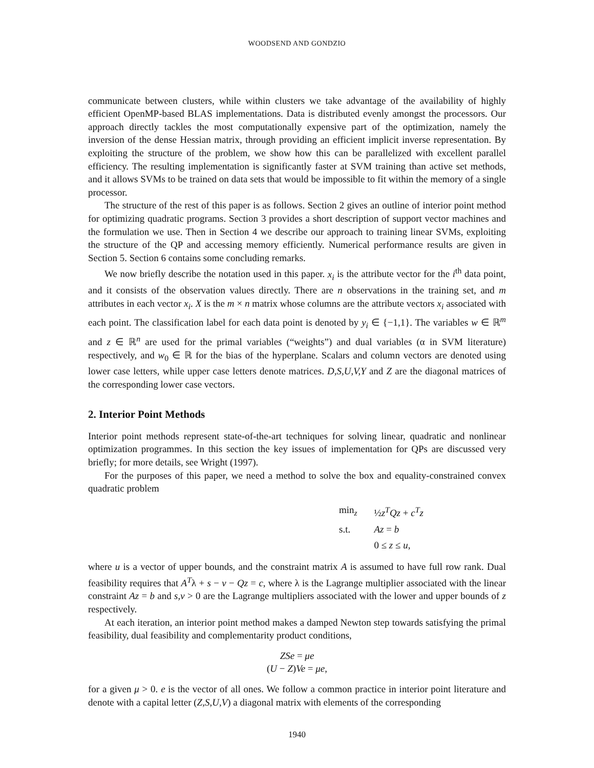WOODSEND AND GONDZIO
communicate between clusters, while within clusters we take advantage of the availability of highly efficient OpenMP-based BLAS implementations. Data is distributed evenly amongst the processors. Our approach directly tackles the most computationally expensive part of the optimization, namely the inversion of the dense Hessian matrix, through providing an efficient implicit inverse representation. By exploiting the structure of the problem, we show how this can be parallelized with excellent parallel efficiency. The resulting implementation is significantly faster at SVM training than active set methods, and it allows SVMs to be trained on data sets that would be impossible to fit within the memory of a single processor.
The structure of the rest of this paper is as follows. Section 2 gives an outline of interior point method for optimizing quadratic programs. Section 3 provides a short description of support vector machines and the formulation we use. Then in Section 4 we describe our approach to training linear SVMs, exploiting the structure of the QP and accessing memory efficiently. Numerical performance results are given in Section 5. Section 6 contains some concluding remarks.
We now briefly describe the notation used in this paper. x<sub>i</sub> is the attribute vector for the i<sup>th</sup> data point, and it consists of the observation values directly. There are n observations in the training set, and m attributes in each vector x<sub>i</sub>. X is the m × n matrix whose columns are the attribute vectors x<sub>i</sub> associated with each point. The classification label for each data point is denoted by y<sub>i</sub> ∈ {−1,1}. The variables w ∈ ℝ<sup>m</sup> and z ∈ ℝ<sup>n</sup> are used for the primal variables (“weights”) and dual variables (α in SVM literature) respectively, and w<sub>0</sub> ∈ ℝ for the bias of the hyperplane. Scalars and column vectors are denoted using lower case letters, while upper case letters denote matrices. D,S,U,V,Y and Z are the diagonal matrices of the corresponding lower case vectors.
2. Interior Point Methods
Interior point methods represent state-of-the-art techniques for solving linear, quadratic and nonlinear optimization programmes. In this section the key issues of implementation for QPs are discussed very briefly; for more details, see Wright (1997).
For the purposes of this paper, we need a method to solve the box and equality-constrained convex quadratic problem
| min<sub>z</sub> | ½ z<sup>T</sup>Qz + c<sup>T</sup>z |
| s.t. | Az = b |
| | 0 ≤ z ≤ u , |
where u is a vector of upper bounds, and the constraint matrix A is assumed to have full row rank. Dual feasibility requires that A<sup>T</sup>λ + s − v − Qz = c, where λ is the Lagrange multiplier associated with the linear constraint Az = b and s,v > 0 are the Lagrange multipliers associated with the lower and upper bounds of z respectively.
At each iteration, an interior point method makes a damped Newton step towards satisfying the primal feasibility, dual feasibility and complementarity product conditions,
ZSe = μe
(U − Z)Ve = μe,
for a given μ > 0. e is the vector of all ones. We follow a common practice in interior point literature and denote with a capital letter (Z,S,U,V) a diagonal matrix with elements of the corresponding
1940